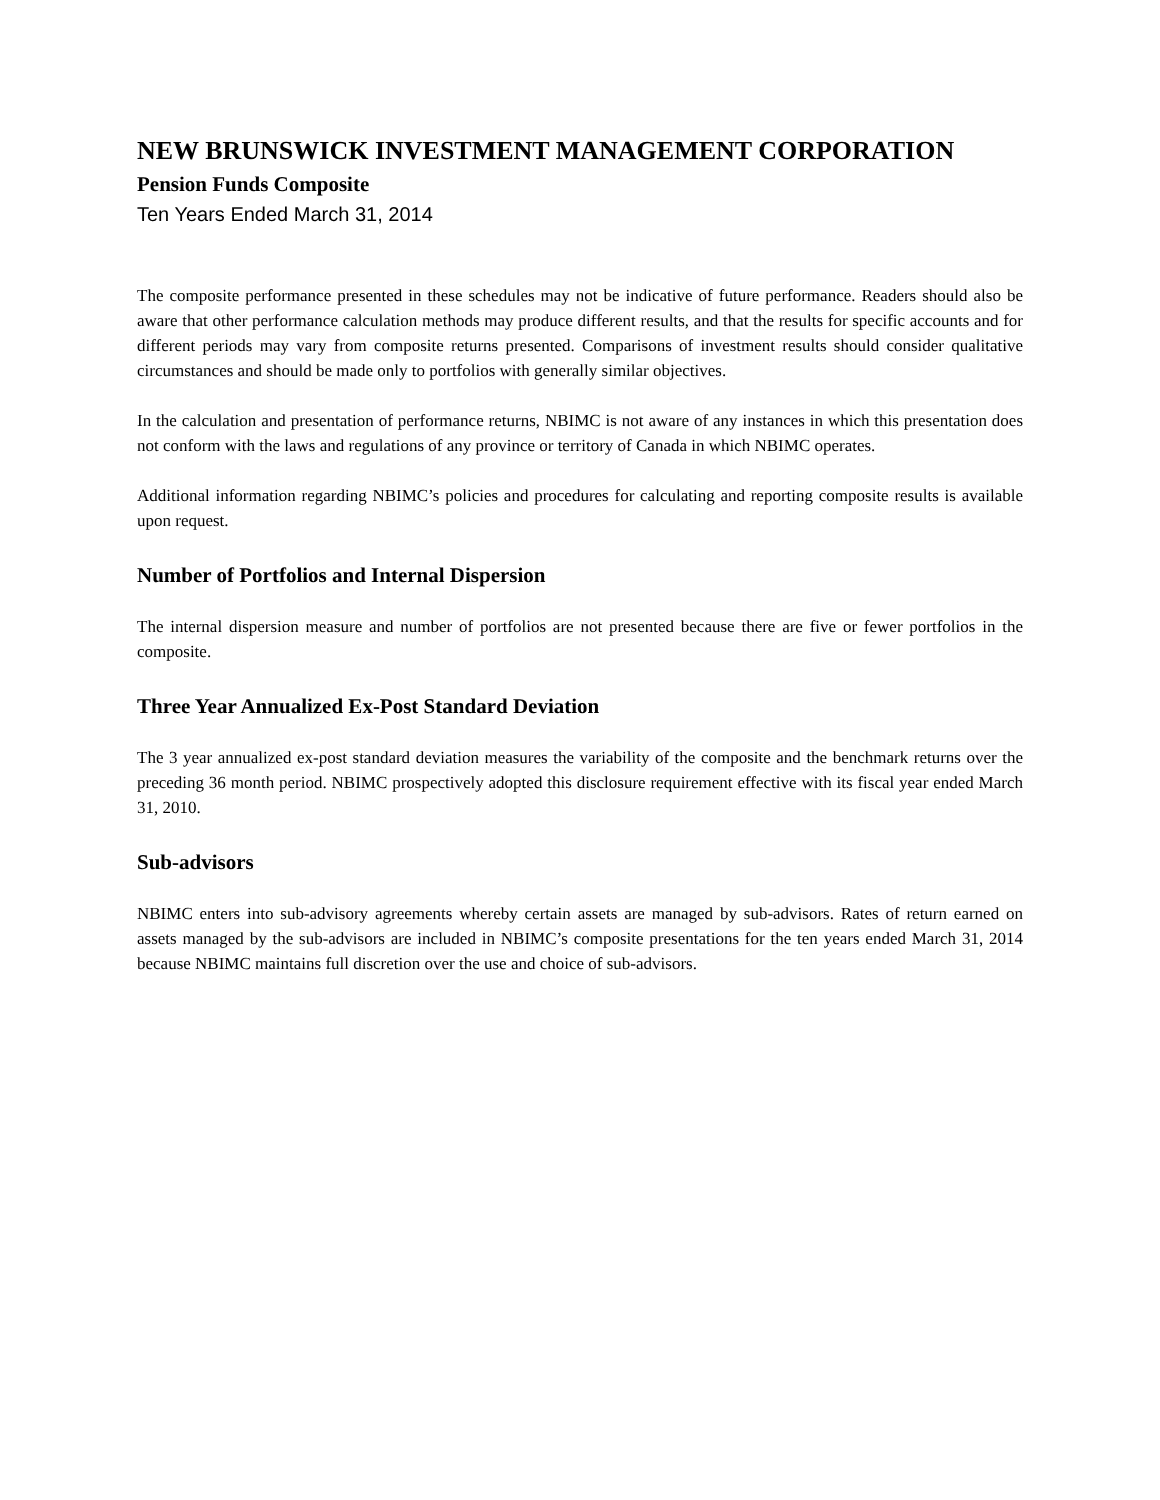NEW BRUNSWICK INVESTMENT MANAGEMENT CORPORATION
Pension Funds Composite
Ten Years Ended March 31, 2014
The composite performance presented in these schedules may not be indicative of future performance. Readers should also be aware that other performance calculation methods may produce different results, and that the results for specific accounts and for different periods may vary from composite returns presented. Comparisons of investment results should consider qualitative circumstances and should be made only to portfolios with generally similar objectives.
In the calculation and presentation of performance returns, NBIMC is not aware of any instances in which this presentation does not conform with the laws and regulations of any province or territory of Canada in which NBIMC operates.
Additional information regarding NBIMC’s policies and procedures for calculating and reporting composite results is available upon request.
Number of Portfolios and Internal Dispersion
The internal dispersion measure and number of portfolios are not presented because there are five or fewer portfolios in the composite.
Three Year Annualized Ex-Post Standard Deviation
The 3 year annualized ex-post standard deviation measures the variability of the composite and the benchmark returns over the preceding 36 month period. NBIMC prospectively adopted this disclosure requirement effective with its fiscal year ended March 31, 2010.
Sub-advisors
NBIMC enters into sub-advisory agreements whereby certain assets are managed by sub-advisors. Rates of return earned on assets managed by the sub-advisors are included in NBIMC’s composite presentations for the ten years ended March 31, 2014 because NBIMC maintains full discretion over the use and choice of sub-advisors.